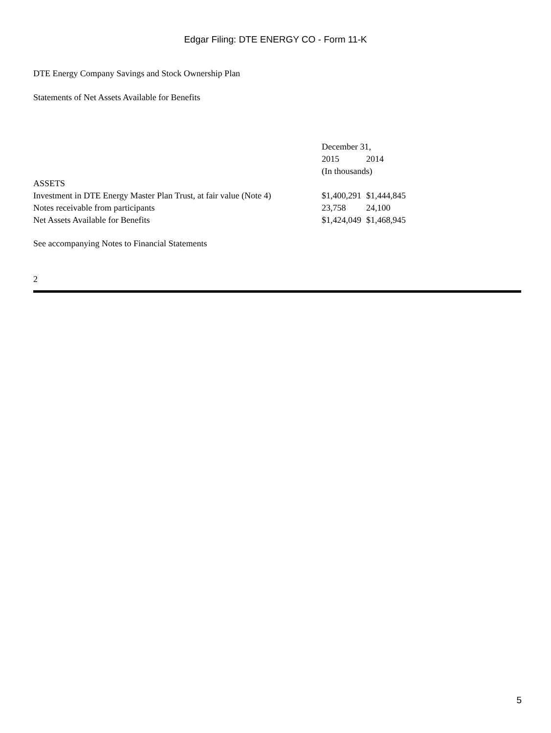Edgar Filing: DTE ENERGY CO - Form 11-K
DTE Energy Company Savings and Stock Ownership Plan
Statements of Net Assets Available for Benefits
| | December 31, | |
| | 2015 | 2014 |
| | (In thousands) | |
| ASSETS | | |
| Investment in DTE Energy Master Plan Trust, at fair value (Note 4) | $1,400,291 | $1,444,845 |
| Notes receivable from participants | 23,758 | 24,100 |
| Net Assets Available for Benefits | $1,424,049 | $1,468,945 |
See accompanying Notes to Financial Statements
2
5